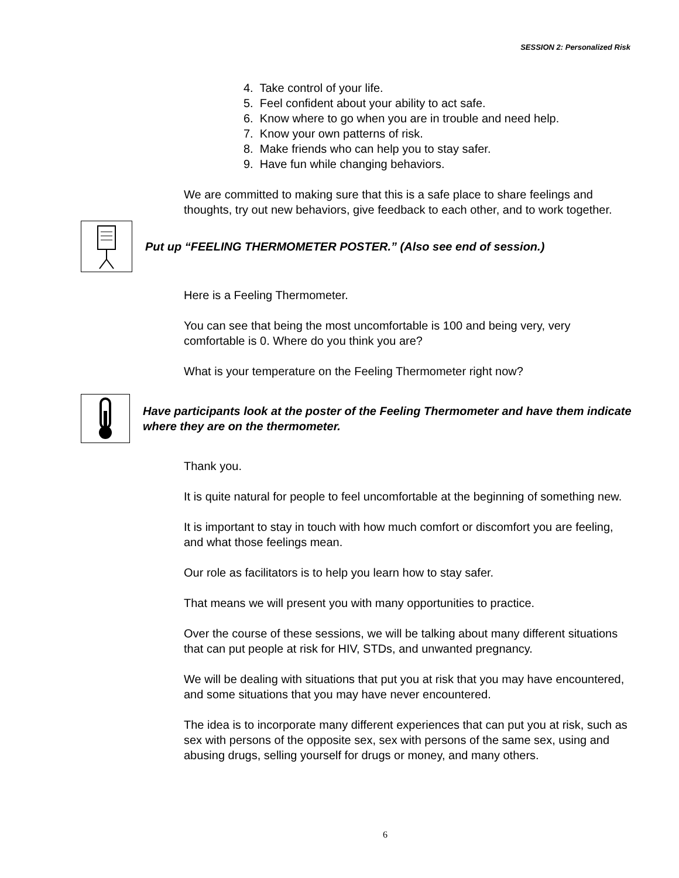SESSION 2: Personalized Risk
4. Take control of your life.
5. Feel confident about your ability to act safe.
6. Know where to go when you are in trouble and need help.
7. Know your own patterns of risk.
8. Make friends who can help you to stay safer.
9. Have fun while changing behaviors.
We are committed to making sure that this is a safe place to share feelings and thoughts, try out new behaviors, give feedback to each other, and to work together.
Put up “FEELING THERMOMETER POSTER.” (Also see end of session.)
Here is a Feeling Thermometer.
You can see that being the most uncomfortable is 100 and being very, very comfortable is 0. Where do you think you are?
What is your temperature on the Feeling Thermometer right now?
Have participants look at the poster of the Feeling Thermometer and have them indicate where they are on the thermometer.
Thank you.
It is quite natural for people to feel uncomfortable at the beginning of something new.
It is important to stay in touch with how much comfort or discomfort you are feeling, and what those feelings mean.
Our role as facilitators is to help you learn how to stay safer.
That means we will present you with many opportunities to practice.
Over the course of these sessions, we will be talking about many different situations that can put people at risk for HIV, STDs, and unwanted pregnancy.
We will be dealing with situations that put you at risk that you may have encountered, and some situations that you may have never encountered.
The idea is to incorporate many different experiences that can put you at risk, such as sex with persons of the opposite sex, sex with persons of the same sex, using and abusing drugs, selling yourself for drugs or money, and many others.
6